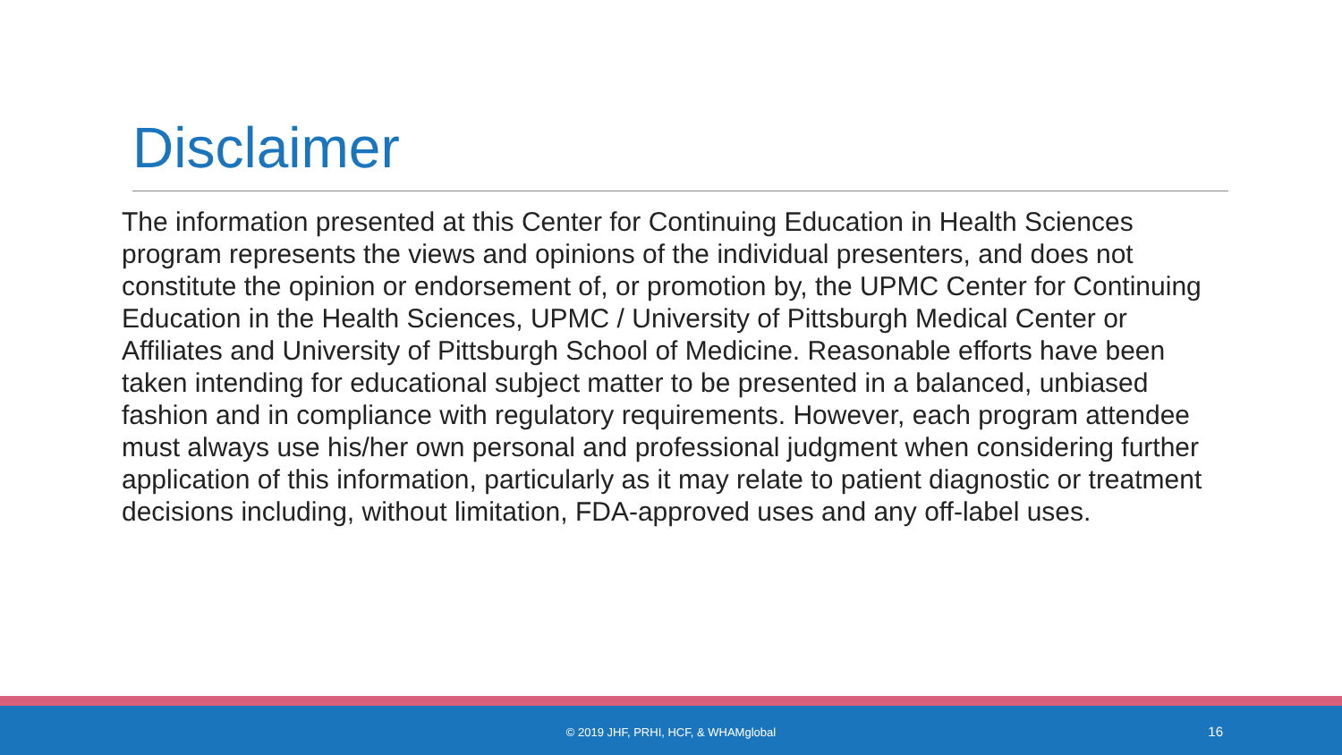Disclaimer
The information presented at this Center for Continuing Education in Health Sciences program represents the views and opinions of the individual presenters, and does not constitute the opinion or endorsement of, or promotion by, the UPMC Center for Continuing Education in the Health Sciences, UPMC / University of Pittsburgh Medical Center or Affiliates and University of Pittsburgh School of Medicine. Reasonable efforts have been taken intending for educational subject matter to be presented in a balanced, unbiased fashion and in compliance with regulatory requirements. However, each program attendee must always use his/her own personal and professional judgment when considering further application of this information, particularly as it may relate to patient diagnostic or treatment decisions including, without limitation, FDA-approved uses and any off-label uses.
© 2019 JHF, PRHI, HCF, & WHAMglobal 16